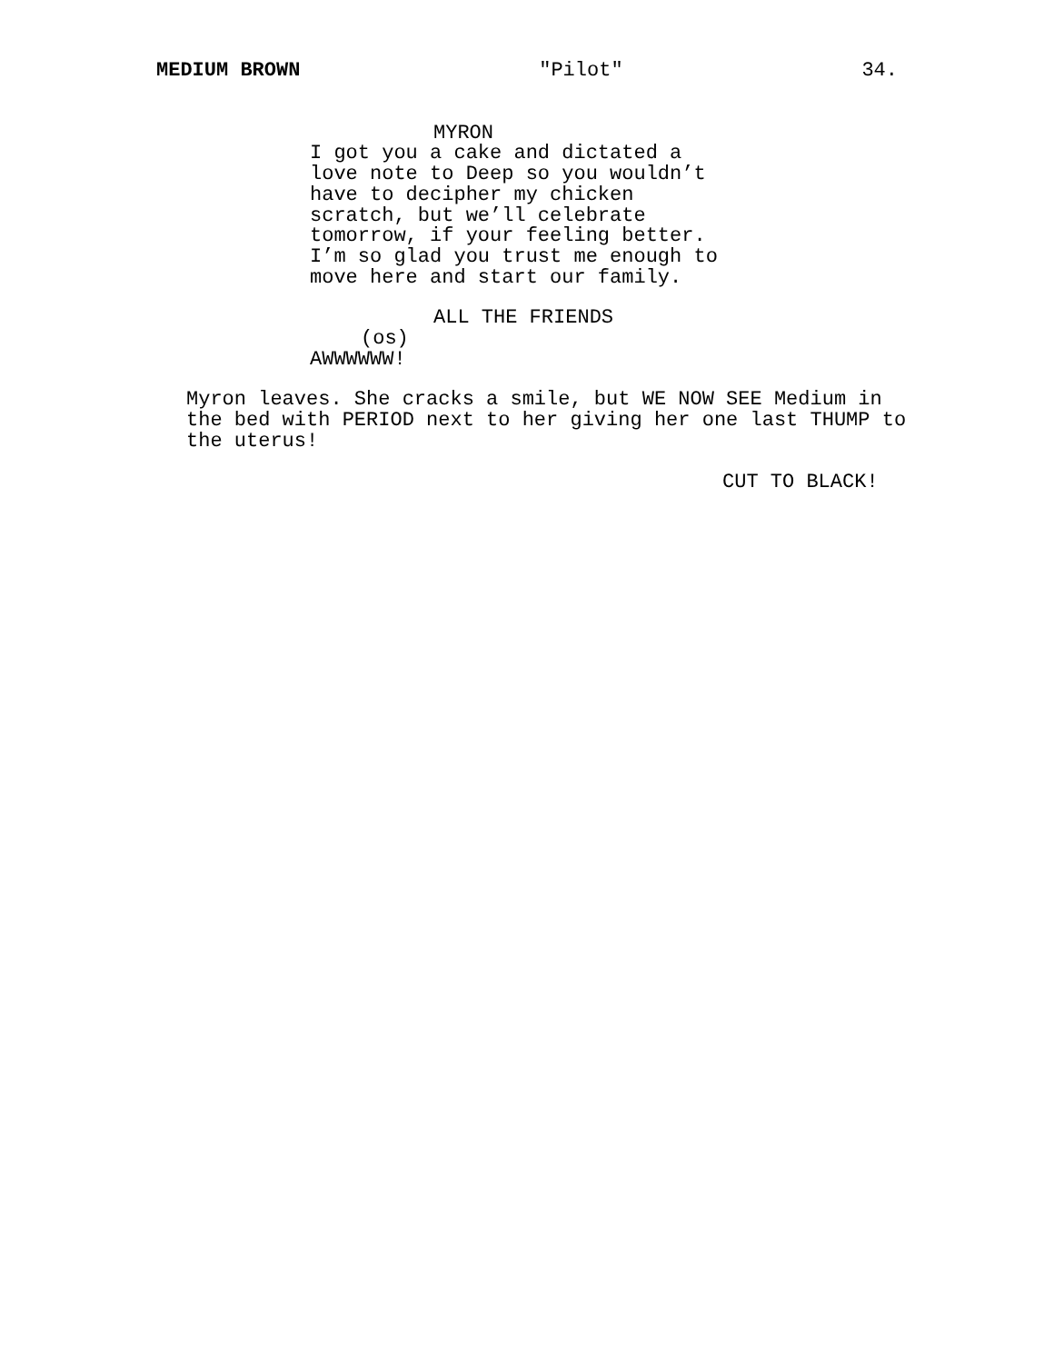MEDIUM BROWN "Pilot" 34.
MYRON
I got you a cake and dictated a love note to Deep so you wouldn’t have to decipher my chicken scratch, but we’ll celebrate tomorrow, if your feeling better. I’m so glad you trust me enough to move here and start our family.
ALL THE FRIENDS
(os)
AWWWWWW!
Myron leaves. She cracks a smile, but WE NOW SEE Medium in the bed with PERIOD next to her giving her one last THUMP to the uterus!
CUT TO BLACK!